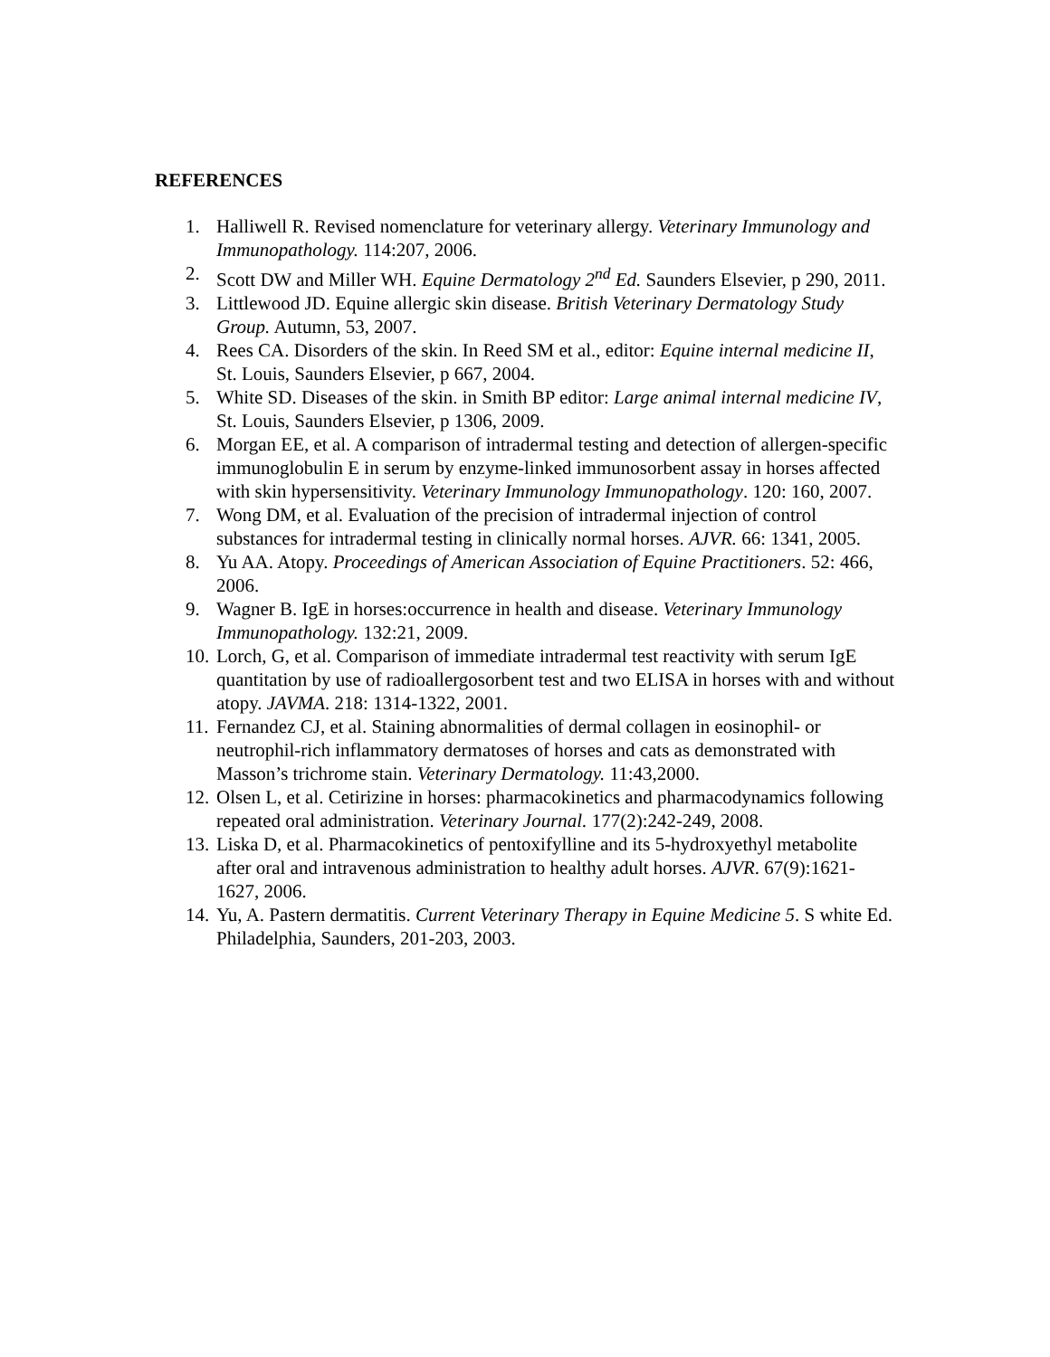REFERENCES
1. Halliwell R. Revised nomenclature for veterinary allergy. Veterinary Immunology and Immunopathology. 114:207, 2006.
2. Scott DW and Miller WH. Equine Dermatology 2<sup>nd</sup> Ed. Saunders Elsevier, p 290, 2011.
3. Littlewood JD. Equine allergic skin disease. British Veterinary Dermatology Study Group. Autumn, 53, 2007.
4. Rees CA. Disorders of the skin. In Reed SM et al., editor: Equine internal medicine II, St. Louis, Saunders Elsevier, p 667, 2004.
5. White SD. Diseases of the skin. in Smith BP editor: Large animal internal medicine IV, St. Louis, Saunders Elsevier, p 1306, 2009.
6. Morgan EE, et al. A comparison of intradermal testing and detection of allergen-specific immunoglobulin E in serum by enzyme-linked immunosorbent assay in horses affected with skin hypersensitivity. Veterinary Immunology Immunopathology. 120: 160, 2007.
7. Wong DM, et al. Evaluation of the precision of intradermal injection of control substances for intradermal testing in clinically normal horses. AJVR. 66: 1341, 2005.
8. Yu AA. Atopy. Proceedings of American Association of Equine Practitioners. 52: 466, 2006.
9. Wagner B. IgE in horses:occurrence in health and disease. Veterinary Immunology Immunopathology. 132:21, 2009.
10. Lorch, G, et al. Comparison of immediate intradermal test reactivity with serum IgE quantitation by use of radioallergosorbent test and two ELISA in horses with and without atopy. JAVMA. 218: 1314-1322, 2001.
11. Fernandez CJ, et al. Staining abnormalities of dermal collagen in eosinophil- or neutrophil-rich inflammatory dermatoses of horses and cats as demonstrated with Masson’s trichrome stain. Veterinary Dermatology. 11:43,2000.
12. Olsen L, et al. Cetirizine in horses: pharmacokinetics and pharmacodynamics following repeated oral administration. Veterinary Journal. 177(2):242-249, 2008.
13. Liska D, et al. Pharmacokinetics of pentoxifylline and its 5-hydroxyethyl metabolite after oral and intravenous administration to healthy adult horses. AJVR. 67(9):1621-1627, 2006.
14. Yu, A. Pastern dermatitis. Current Veterinary Therapy in Equine Medicine 5. S white Ed. Philadelphia, Saunders, 201-203, 2003.